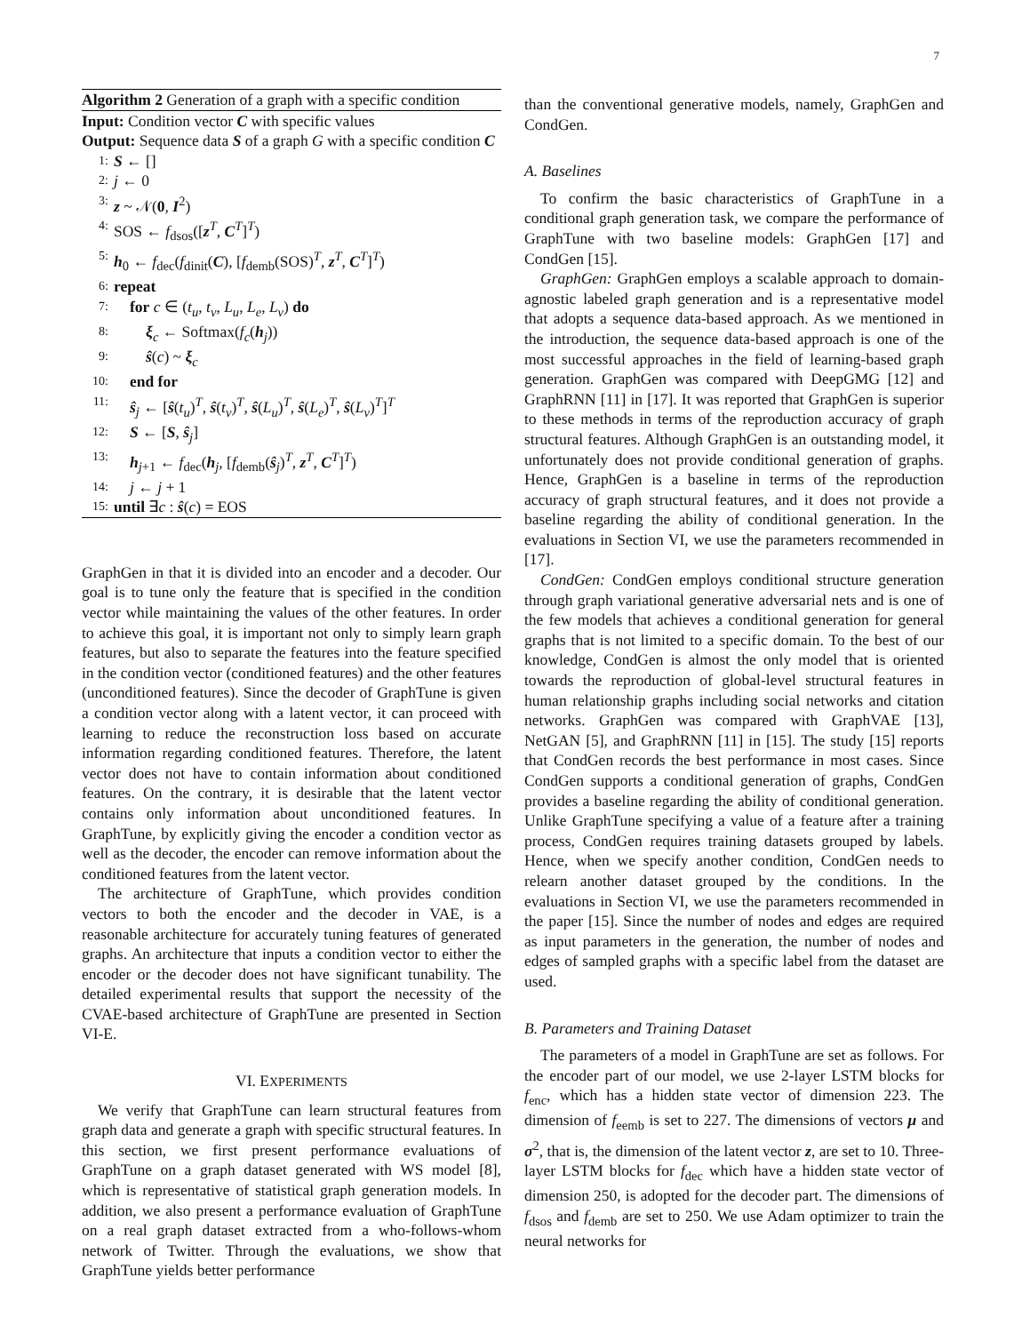7
Algorithm 2 Generation of a graph with a specific condition
Input: Condition vector C with specific values
Output: Sequence data S of a graph G with a specific condition C
1: S ← []
2: j ← 0
3: z ~ 𝒩(0, I<sup>2</sup>)
4: SOS ← f<sub>dsos</sub>([z<sup>T</sup>, C<sup>T</sup>]<sup>T</sup>)
5: h<sub>0</sub> ← f<sub>dec</sub>(f<sub>dinit</sub>(C), [f<sub>demb</sub>(SOS)<sup>T</sup>, z<sup>T</sup>, C<sup>T</sup>]<sup>T</sup>)
6: repeat
7: for c ∈ (t<sub>u</sub>, t<sub>v</sub>, L<sub>u</sub>, L<sub>e</sub>, L<sub>v</sub>) do
8: ξ<sub>c</sub> ← Softmax(f<sub>c</sub>(h<sub>j</sub>))
9: ŝ(c) ~ ξ<sub>c</sub>
10: end for
11: ŝ<sub>j</sub> ← [ŝ(t<sub>u</sub>)<sup>T</sup>, ŝ(t<sub>v</sub>)<sup>T</sup>, ŝ(L<sub>u</sub>)<sup>T</sup>, ŝ(L<sub>e</sub>)<sup>T</sup>, ŝ(L<sub>v</sub>)<sup>T</sup>]<sup>T</sup>
12: S ← [S, ŝ<sub>j</sub>]
13: h<sub>j+1</sub> ← f<sub>dec</sub>(h<sub>j</sub>, [f<sub>demb</sub>(ŝ<sub>j</sub>)<sup>T</sup>, z<sup>T</sup>, C<sup>T</sup>]<sup>T</sup>)
14: j ← j + 1
15: until ∃c : ŝ(c) = EOS
GraphGen in that it is divided into an encoder and a decoder. Our goal is to tune only the feature that is specified in the condition vector while maintaining the values of the other features. In order to achieve this goal, it is important not only to simply learn graph features, but also to separate the features into the feature specified in the condition vector (conditioned features) and the other features (unconditioned features). Since the decoder of GraphTune is given a condition vector along with a latent vector, it can proceed with learning to reduce the reconstruction loss based on accurate information regarding conditioned features. Therefore, the latent vector does not have to contain information about conditioned features. On the contrary, it is desirable that the latent vector contains only information about unconditioned features. In GraphTune, by explicitly giving the encoder a condition vector as well as the decoder, the encoder can remove information about the conditioned features from the latent vector.
The architecture of GraphTune, which provides condition vectors to both the encoder and the decoder in VAE, is a reasonable architecture for accurately tuning features of generated graphs. An architecture that inputs a condition vector to either the encoder or the decoder does not have significant tunability. The detailed experimental results that support the necessity of the CVAE-based architecture of GraphTune are presented in Section VI-E.
VI. EXPERIMENTS
We verify that GraphTune can learn structural features from graph data and generate a graph with specific structural features. In this section, we first present performance evaluations of GraphTune on a graph dataset generated with WS model [8], which is representative of statistical graph generation models. In addition, we also present a performance evaluation of GraphTune on a real graph dataset extracted from a who-follows-whom network of Twitter. Through the evaluations, we show that GraphTune yields better performance
than the conventional generative models, namely, GraphGen and CondGen.
A. Baselines
To confirm the basic characteristics of GraphTune in a conditional graph generation task, we compare the performance of GraphTune with two baseline models: GraphGen [17] and CondGen [15].
GraphGen: GraphGen employs a scalable approach to domain-agnostic labeled graph generation and is a representative model that adopts a sequence data-based approach. As we mentioned in the introduction, the sequence data-based approach is one of the most successful approaches in the field of learning-based graph generation. GraphGen was compared with DeepGMG [12] and GraphRNN [11] in [17]. It was reported that GraphGen is superior to these methods in terms of the reproduction accuracy of graph structural features. Although GraphGen is an outstanding model, it unfortunately does not provide conditional generation of graphs. Hence, GraphGen is a baseline in terms of the reproduction accuracy of graph structural features, and it does not provide a baseline regarding the ability of conditional generation. In the evaluations in Section VI, we use the parameters recommended in [17].
CondGen: CondGen employs conditional structure generation through graph variational generative adversarial nets and is one of the few models that achieves a conditional generation for general graphs that is not limited to a specific domain. To the best of our knowledge, CondGen is almost the only model that is oriented towards the reproduction of global-level structural features in human relationship graphs including social networks and citation networks. GraphGen was compared with GraphVAE [13], NetGAN [5], and GraphRNN [11] in [15]. The study [15] reports that CondGen records the best performance in most cases. Since CondGen supports a conditional generation of graphs, CondGen provides a baseline regarding the ability of conditional generation. Unlike GraphTune specifying a value of a feature after a training process, CondGen requires training datasets grouped by labels. Hence, when we specify another condition, CondGen needs to relearn another dataset grouped by the conditions. In the evaluations in Section VI, we use the parameters recommended in the paper [15]. Since the number of nodes and edges are required as input parameters in the generation, the number of nodes and edges of sampled graphs with a specific label from the dataset are used.
B. Parameters and Training Dataset
The parameters of a model in GraphTune are set as follows. For the encoder part of our model, we use 2-layer LSTM blocks for f<sub>enc</sub>, which has a hidden state vector of dimension 223. The dimension of f<sub>eemb</sub> is set to 227. The dimensions of vectors μ and σ<sup>2</sup>, that is, the dimension of the latent vector z, are set to 10. Three-layer LSTM blocks for f<sub>dec</sub> which have a hidden state vector of dimension 250, is adopted for the decoder part. The dimensions of f<sub>dsos</sub> and f<sub>demb</sub> are set to 250. We use Adam optimizer to train the neural networks for